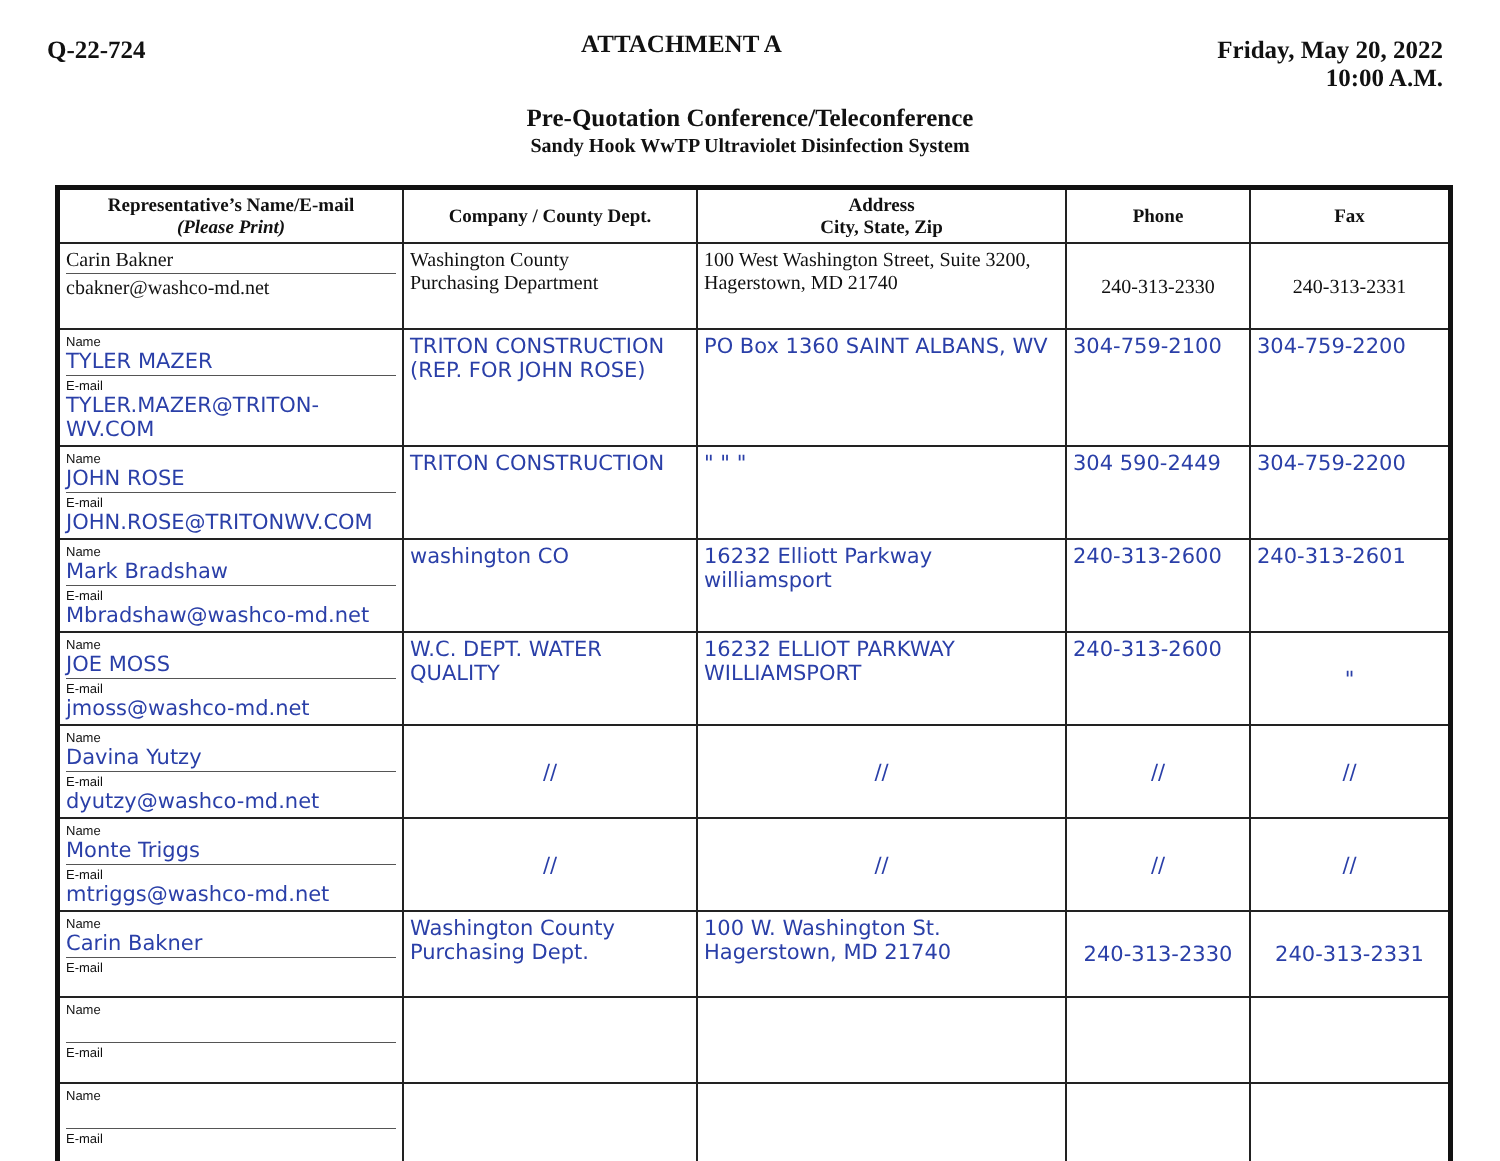Q-22-724
ATTACHMENT A
Friday, May 20, 2022
10:00 A.M.
Pre-Quotation Conference/Teleconference
Sandy Hook WwTP Ultraviolet Disinfection System
| Representative’s Name/E-mail (Please Print) | Company / County Dept. | Address City, State, Zip | Phone | Fax |
| --- | --- | --- | --- | --- |
| Carin Bakner cbakner@washco-md.net | Washington County Purchasing Department | 100 West Washington Street, Suite 3200, Hagerstown, MD 21740 | 240-313-2330 | 240-313-2331 |
| Name TYLER MAZER E-mail TYLER.MAZER@TRITON-WV.COM | TRITON CONSTRUCTION (REP. FOR JOHN ROSE) | PO Box 1360 SAINT ALBANS, WV | 304-759-2100 | 304-759-2200 |
| Name JOHN ROSE E-mail JOHN.ROSE@TRITONWV.COM | TRITON CONSTRUCTION | " " " | 304 590-2449 | 304-759-2200 |
| Name Mark Bradshaw E-mail Mbradshaw@washco-md.net | washington CO | 16232 Elliott Parkway williamsport | 240-313-2600 | 240-313-2601 |
| Name JOE MOSS E-mail jmoss@washco-md.net | W.C. DEPT. WATER QUALITY | 16232 ELLIOT PARKWAY WILLIAMSPORT | 240-313-2600 | " |
| Name Davina Yutzy E-mail dyutzy@washco-md.net | // | // | // | // |
| Name Monte Triggs E-mail mtriggs@washco-md.net | // | // | // | // |
| Name Carin Bakner E-mail | Washington County Purchasing Dept. | 100 W. Washington St. Hagerstown, MD 21740 | 240-313-2330 | 240-313-2331 |
| Name E-mail | | | | |
| Name E-mail | | | | |